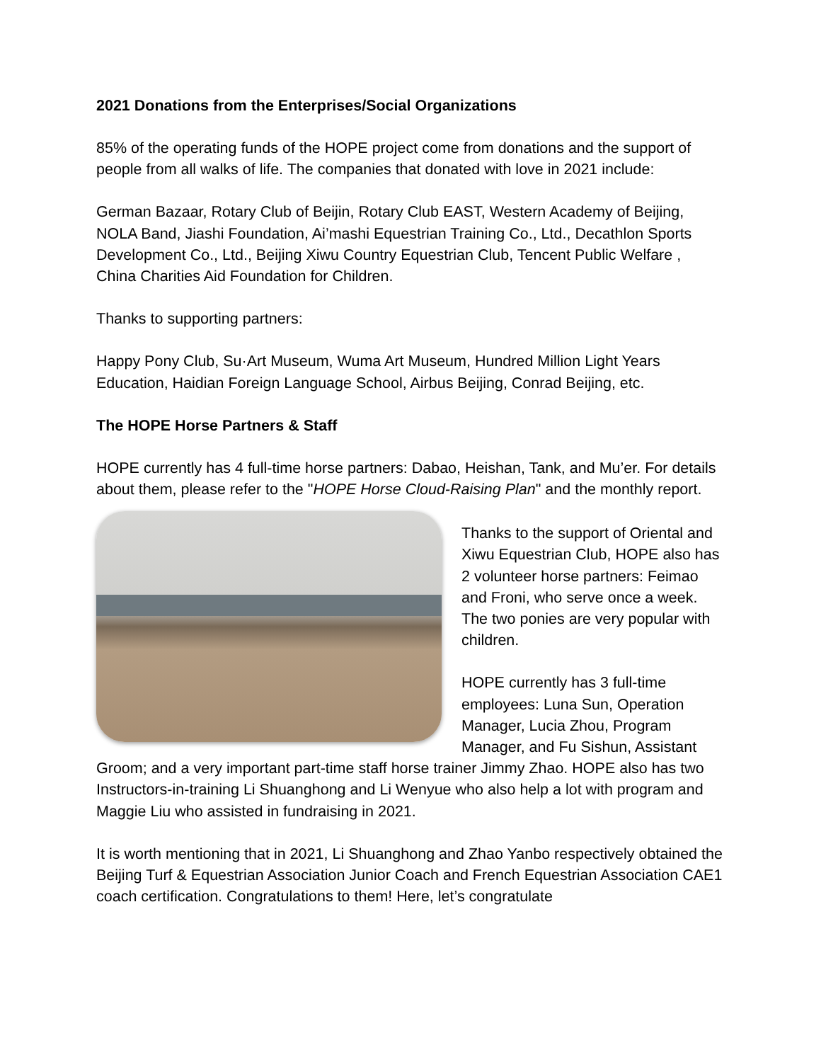2021 Donations from the Enterprises/Social Organizations
85% of the operating funds of the HOPE project come from donations and the support of people from all walks of life. The companies that donated with love in 2021 include:
German Bazaar, Rotary Club of Beijin, Rotary Club EAST, Western Academy of Beijing, NOLA Band, Jiashi Foundation, Ai’mashi Equestrian Training Co., Ltd., Decathlon Sports Development Co., Ltd., Beijing Xiwu Country Equestrian Club, Tencent Public Welfare , China Charities Aid Foundation for Children.
Thanks to supporting partners:
Happy Pony Club, Su·Art Museum, Wuma Art Museum, Hundred Million Light Years Education, Haidian Foreign Language School, Airbus Beijing, Conrad Beijing, etc.
The HOPE Horse Partners & Staff
HOPE currently has 4 full-time horse partners: Dabao, Heishan, Tank, and Mu’er. For details about them, please refer to the "HOPE Horse Cloud-Raising Plan" and the monthly report.
Thanks to the support of Oriental and Xiwu Equestrian Club, HOPE also has 2 volunteer horse partners: Feimao and Froni, who serve once a week. The two ponies are very popular with children.
HOPE currently has 3 full-time employees: Luna Sun, Operation Manager, Lucia Zhou, Program Manager, and Fu Sishun, Assistant Groom; and a very important part-time staff horse trainer Jimmy Zhao. HOPE also has two Instructors-in-training Li Shuanghong and Li Wenyue who also help a lot with program and Maggie Liu who assisted in fundraising in 2021.
It is worth mentioning that in 2021, Li Shuanghong and Zhao Yanbo respectively obtained the Beijing Turf & Equestrian Association Junior Coach and French Equestrian Association CAE1 coach certification. Congratulations to them! Here, let’s congratulate